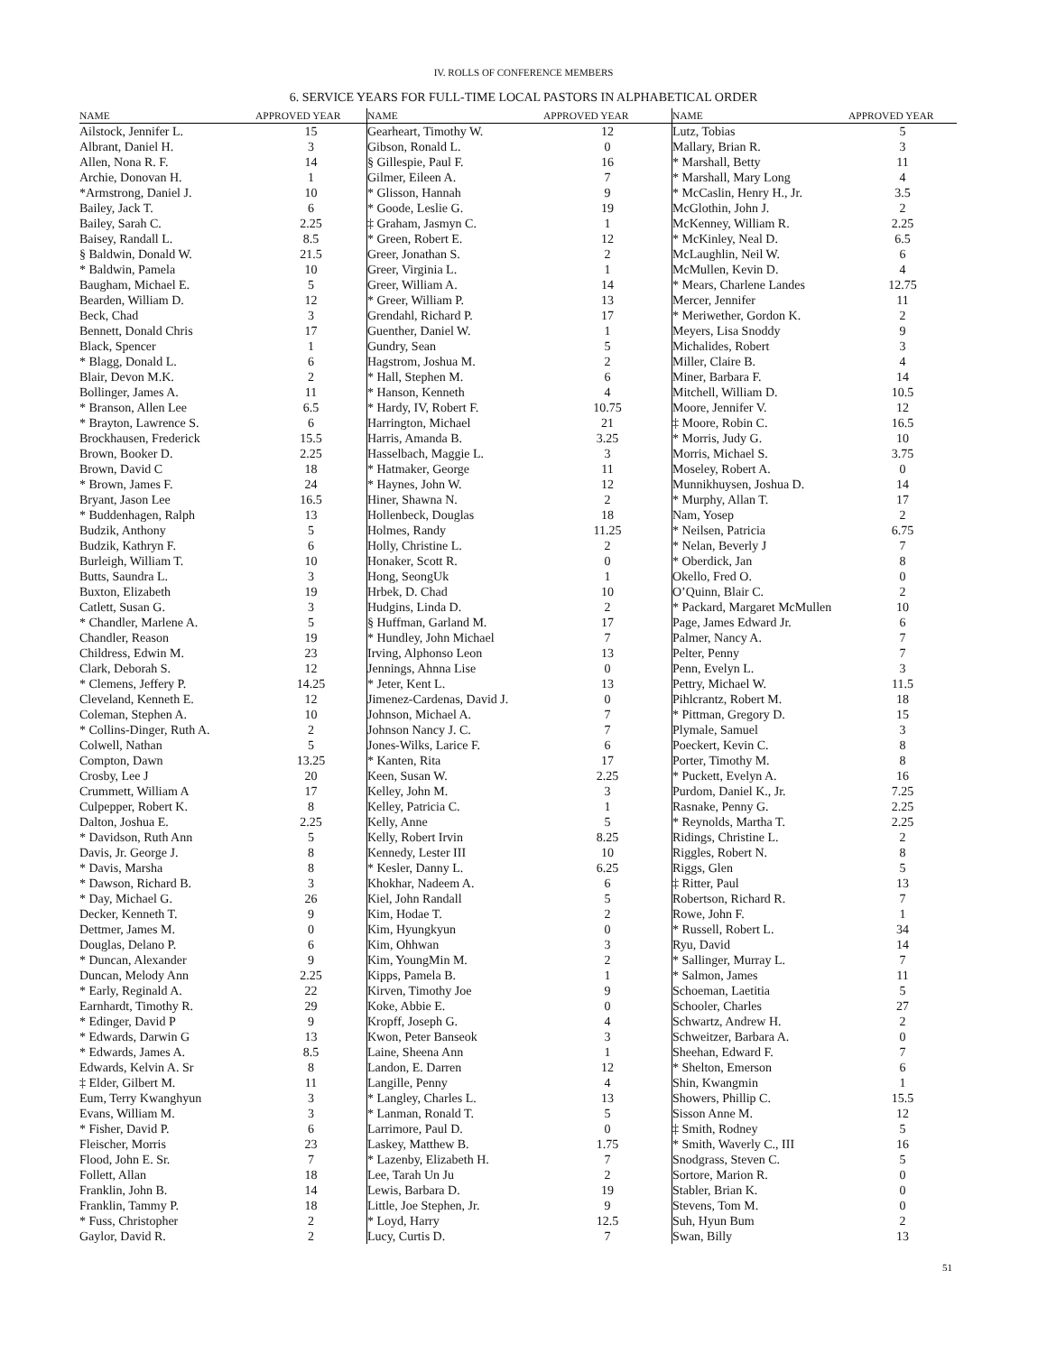IV. ROLLS OF CONFERENCE MEMBERS
6. SERVICE YEARS FOR FULL-TIME LOCAL PASTORS IN ALPHABETICAL ORDER
| NAME | APPROVED YEAR |
| --- | --- |
| Ailstock, Jennifer L. | 15 |
| Albrant, Daniel H. | 3 |
| Allen, Nona R. F. | 14 |
| Archie, Donovan H. | 1 |
| *Armstrong, Daniel J. | 10 |
| Bailey, Jack T. | 6 |
| Bailey, Sarah C. | 2.25 |
| Baisey, Randall L. | 8.5 |
| § Baldwin, Donald W. | 21.5 |
| * Baldwin, Pamela | 10 |
| Baugham, Michael E. | 5 |
| Bearden, William D. | 12 |
| Beck, Chad | 3 |
| Bennett, Donald Chris | 17 |
| Black, Spencer | 1 |
| * Blagg, Donald L. | 6 |
| Blair, Devon M.K. | 2 |
| Bollinger, James A. | 11 |
| * Branson, Allen Lee | 6.5 |
| * Brayton, Lawrence S. | 6 |
| Brockhausen, Frederick | 15.5 |
| Brown, Booker D. | 2.25 |
| Brown, David C | 18 |
| * Brown, James F. | 24 |
| Bryant, Jason Lee | 16.5 |
| * Buddenhagen, Ralph | 13 |
| Budzik, Anthony | 5 |
| Budzik, Kathryn F. | 6 |
| Burleigh, William T. | 10 |
| Butts, Saundra L. | 3 |
| Buxton, Elizabeth | 19 |
| Catlett, Susan G. | 3 |
| * Chandler, Marlene A. | 5 |
| Chandler, Reason | 19 |
| Childress, Edwin M. | 23 |
| Clark, Deborah S. | 12 |
| * Clemens, Jeffery P. | 14.25 |
| Cleveland, Kenneth E. | 12 |
| Coleman, Stephen A. | 10 |
| * Collins-Dinger, Ruth A. | 2 |
| Colwell, Nathan | 5 |
| Compton, Dawn | 13.25 |
| Crosby, Lee J | 20 |
| Crummett, William A | 17 |
| Culpepper, Robert K. | 8 |
| Dalton, Joshua E. | 2.25 |
| * Davidson, Ruth Ann | 5 |
| Davis, Jr. George J. | 8 |
| * Davis, Marsha | 8 |
| * Dawson, Richard B. | 3 |
| * Day, Michael G. | 26 |
| Decker, Kenneth T. | 9 |
| Dettmer, James M. | 0 |
| Douglas, Delano P. | 6 |
| * Duncan, Alexander | 9 |
| Duncan, Melody Ann | 2.25 |
| * Early, Reginald A. | 22 |
| Earnhardt, Timothy R. | 29 |
| * Edinger, David P | 9 |
| * Edwards, Darwin G | 13 |
| * Edwards, James A. | 8.5 |
| Edwards, Kelvin A. Sr | 8 |
| ‡ Elder, Gilbert M. | 11 |
| Eum, Terry Kwanghyun | 3 |
| Evans, William M. | 3 |
| * Fisher, David P. | 6 |
| Fleischer, Morris | 23 |
| Flood, John E. Sr. | 7 |
| Follett, Allan | 18 |
| Franklin, John B. | 14 |
| Franklin, Tammy P. | 18 |
| * Fuss, Christopher | 2 |
| Gaylor, David R. | 2 |
| NAME | APPROVED YEAR |
| --- | --- |
| Gearheart, Timothy W. | 12 |
| Gibson, Ronald L. | 0 |
| § Gillespie, Paul F. | 16 |
| Gilmer, Eileen A. | 7 |
| * Glisson, Hannah | 9 |
| * Goode, Leslie G. | 19 |
| ‡ Graham, Jasmyn C. | 1 |
| * Green, Robert E. | 12 |
| Greer, Jonathan S. | 2 |
| Greer, Virginia L. | 1 |
| Greer, William A. | 14 |
| * Greer, William P. | 13 |
| Grendahl, Richard P. | 17 |
| Guenther, Daniel W. | 1 |
| Gundry, Sean | 5 |
| Hagstrom, Joshua M. | 2 |
| * Hall, Stephen M. | 6 |
| * Hanson, Kenneth | 4 |
| * Hardy, IV, Robert F. | 10.75 |
| Harrington, Michael | 21 |
| Harris, Amanda B. | 3.25 |
| Hasselbach, Maggie L. | 3 |
| * Hatmaker, George | 11 |
| * Haynes, John W. | 12 |
| Hiner, Shawna N. | 2 |
| Hollenbeck, Douglas | 18 |
| Holmes, Randy | 11.25 |
| Holly, Christine L. | 2 |
| Honaker, Scott R. | 0 |
| Hong, SeongUk | 1 |
| Hrbek, D. Chad | 10 |
| Hudgins, Linda D. | 2 |
| § Huffman, Garland M. | 17 |
| * Hundley, John Michael | 7 |
| Irving, Alphonso Leon | 13 |
| Jennings, Ahnna Lise | 0 |
| * Jeter, Kent L. | 13 |
| Jimenez-Cardenas, David J. | 0 |
| Johnson, Michael A. | 7 |
| Johnson Nancy J. C. | 7 |
| Jones-Wilks, Larice F. | 6 |
| * Kanten, Rita | 17 |
| Keen, Susan W. | 2.25 |
| Kelley, John M. | 3 |
| Kelley, Patricia C. | 1 |
| Kelly, Anne | 5 |
| Kelly, Robert Irvin | 8.25 |
| Kennedy, Lester III | 10 |
| * Kesler, Danny L. | 6.25 |
| Khokhar, Nadeem A. | 6 |
| Kiel, John Randall | 5 |
| Kim, Hodae T. | 2 |
| Kim, Hyungkyun | 0 |
| Kim, Ohhwan | 3 |
| Kim, YoungMin M. | 2 |
| Kipps, Pamela B. | 1 |
| Kirven, Timothy Joe | 9 |
| Koke, Abbie E. | 0 |
| Kropff, Joseph G. | 4 |
| Kwon, Peter Banseok | 3 |
| Laine, Sheena Ann | 1 |
| Landon, E. Darren | 12 |
| Langille, Penny | 4 |
| * Langley, Charles L. | 13 |
| * Lanman, Ronald T. | 5 |
| Larrimore, Paul D. | 0 |
| Laskey, Matthew B. | 1.75 |
| * Lazenby, Elizabeth H. | 7 |
| Lee, Tarah Un Ju | 2 |
| Lewis, Barbara D. | 19 |
| Little, Joe Stephen, Jr. | 9 |
| * Loyd, Harry | 12.5 |
| Lucy, Curtis D. | 7 |
| NAME | APPROVED YEAR |
| --- | --- |
| Lutz, Tobias | 5 |
| Mallary, Brian R. | 3 |
| * Marshall, Betty | 11 |
| * Marshall, Mary Long | 4 |
| * McCaslin, Henry H., Jr. | 3.5 |
| McGlothin, John J. | 2 |
| McKenney, William R. | 2.25 |
| * McKinley, Neal D. | 6.5 |
| McLaughlin, Neil W. | 6 |
| McMullen, Kevin D. | 4 |
| * Mears, Charlene Landes | 12.75 |
| Mercer, Jennifer | 11 |
| * Meriwether, Gordon K. | 2 |
| Meyers, Lisa Snoddy | 9 |
| Michalides, Robert | 3 |
| Miller, Claire B. | 4 |
| Miner, Barbara F. | 14 |
| Mitchell, William D. | 10.5 |
| Moore, Jennifer V. | 12 |
| ‡ Moore, Robin C. | 16.5 |
| * Morris, Judy G. | 10 |
| Morris, Michael S. | 3.75 |
| Moseley, Robert A. | 0 |
| Munnikhuysen, Joshua D. | 14 |
| * Murphy, Allan T. | 17 |
| Nam, Yosep | 2 |
| * Neilsen, Patricia | 6.75 |
| * Nelan, Beverly J | 7 |
| * Oberdick, Jan | 8 |
| Okello, Fred O. | 0 |
| O’Quinn, Blair C. | 2 |
| * Packard, Margaret McMullen | 10 |
| Page, James Edward Jr. | 6 |
| Palmer, Nancy A. | 7 |
| Pelter, Penny | 7 |
| Penn, Evelyn L. | 3 |
| Pettry, Michael W. | 11.5 |
| Pihlcrantz, Robert M. | 18 |
| * Pittman, Gregory D. | 15 |
| Plymale, Samuel | 3 |
| Poeckert, Kevin C. | 8 |
| Porter, Timothy M. | 8 |
| * Puckett, Evelyn A. | 16 |
| Purdom, Daniel K., Jr. | 7.25 |
| Rasnake, Penny G. | 2.25 |
| * Reynolds, Martha T. | 2.25 |
| Ridings, Christine L. | 2 |
| Riggles, Robert N. | 8 |
| Riggs, Glen | 5 |
| ‡ Ritter, Paul | 13 |
| Robertson, Richard R. | 7 |
| Rowe, John F. | 1 |
| * Russell, Robert L. | 34 |
| Ryu, David | 14 |
| * Sallinger, Murray L. | 7 |
| * Salmon, James | 11 |
| Schoeman, Laetitia | 5 |
| Schooler, Charles | 27 |
| Schwartz, Andrew H. | 2 |
| Schweitzer, Barbara A. | 0 |
| Sheehan, Edward F. | 7 |
| * Shelton, Emerson | 6 |
| Shin, Kwangmin | 1 |
| Showers, Phillip C. | 15.5 |
| Sisson Anne M. | 12 |
| ‡ Smith, Rodney | 5 |
| * Smith, Waverly C., III | 16 |
| Snodgrass, Steven C. | 5 |
| Sortore, Marion R. | 0 |
| Stabler, Brian K. | 0 |
| Stevens, Tom M. | 0 |
| Suh, Hyun Bum | 2 |
| Swan, Billy | 13 |
51